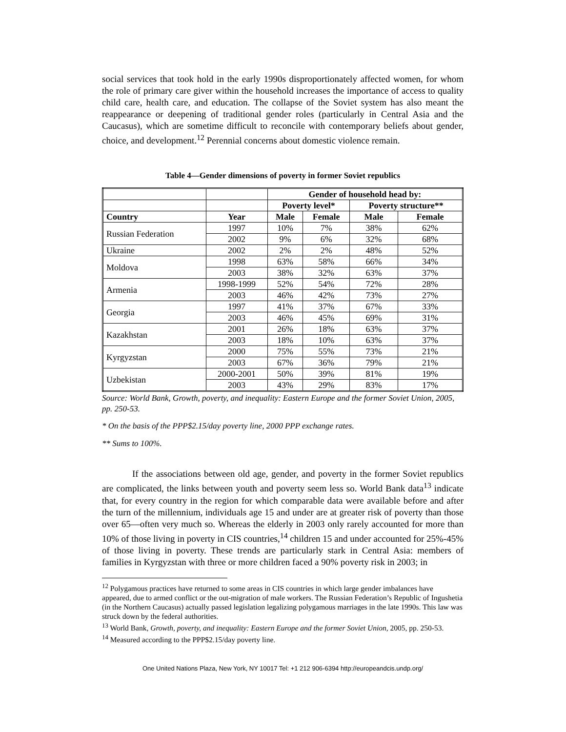social services that took hold in the early 1990s disproportionately affected women, for whom the role of primary care giver within the household increases the importance of access to quality child care, health care, and education. The collapse of the Soviet system has also meant the reappearance or deepening of traditional gender roles (particularly in Central Asia and the Caucasus), which are sometime difficult to reconcile with contemporary beliefs about gender, choice, and development.<sup>12</sup> Perennial concerns about domestic violence remain.
Table 4—Gender dimensions of poverty in former Soviet republics
| | | Gender of household head by: | | | |
| --- | --- | --- | --- | --- | --- |
| | | Poverty level* | | Poverty structure** | |
| Country | Year | Male | Female | Male | Female |
| Russian Federation | 1997 | 10% | 7% | 38% | 62% |
| | 2002 | 9% | 6% | 32% | 68% |
| Ukraine | 2002 | 2% | 2% | 48% | 52% |
| Moldova | 1998 | 63% | 58% | 66% | 34% |
| | 2003 | 38% | 32% | 63% | 37% |
| Armenia | 1998-1999 | 52% | 54% | 72% | 28% |
| | 2003 | 46% | 42% | 73% | 27% |
| Georgia | 1997 | 41% | 37% | 67% | 33% |
| | 2003 | 46% | 45% | 69% | 31% |
| Kazakhstan | 2001 | 26% | 18% | 63% | 37% |
| | 2003 | 18% | 10% | 63% | 37% |
| Kyrgyzstan | 2000 | 75% | 55% | 73% | 21% |
| | 2003 | 67% | 36% | 79% | 21% |
| Uzbekistan | 2000-2001 | 50% | 39% | 81% | 19% |
| | 2003 | 43% | 29% | 83% | 17% |
Source: World Bank, Growth, poverty, and inequality: Eastern Europe and the former Soviet Union, 2005, pp. 250-53.
* On the basis of the PPP$2.15/day poverty line, 2000 PPP exchange rates.
** Sums to 100%.
If the associations between old age, gender, and poverty in the former Soviet republics are complicated, the links between youth and poverty seem less so. World Bank data<sup>13</sup> indicate that, for every country in the region for which comparable data were available before and after the turn of the millennium, individuals age 15 and under are at greater risk of poverty than those over 65—often very much so. Whereas the elderly in 2003 only rarely accounted for more than 10% of those living in poverty in CIS countries,<sup>14</sup> children 15 and under accounted for 25%-45% of those living in poverty. These trends are particularly stark in Central Asia: members of families in Kyrgyzstan with three or more children faced a 90% poverty risk in 2003; in
<sup>12</sup> Polygamous practices have returned to some areas in CIS countries in which large gender imbalances have appeared, due to armed conflict or the out-migration of male workers. The Russian Federation’s Republic of Ingushetia (in the Northern Caucasus) actually passed legislation legalizing polygamous marriages in the late 1990s. This law was struck down by the federal authorities.
<sup>13</sup> World Bank, Growth, poverty, and inequality: Eastern Europe and the former Soviet Union, 2005, pp. 250-53.
<sup>14</sup> Measured according to the PPP$2.15/day poverty line.
One United Nations Plaza, New York, NY 10017 Tel: +1 212 906-6394 http://europeandcis.undp.org/